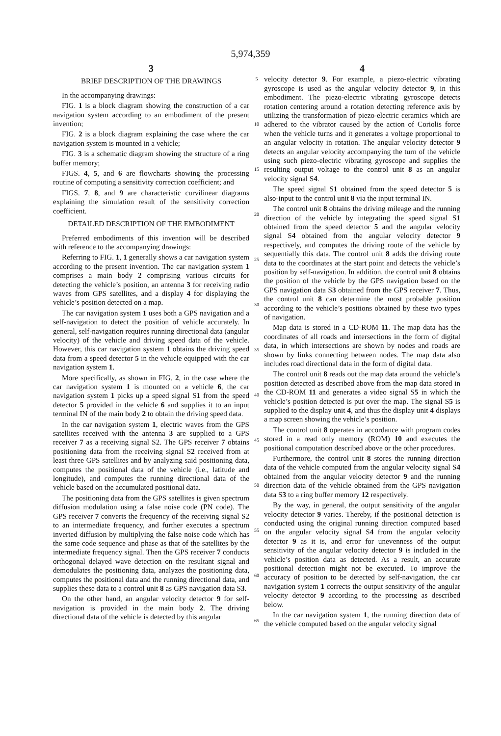5,974,359
3
BRIEF DESCRIPTION OF THE DRAWINGS
In the accompanying drawings:
FIG. 1 is a block diagram showing the construction of a car navigation system according to an embodiment of the present invention;
FIG. 2 is a block diagram explaining the case where the car navigation system is mounted in a vehicle;
FIG. 3 is a schematic diagram showing the structure of a ring buffer memory;
FIGS. 4, 5, and 6 are flowcharts showing the processing routine of computing a sensitivity correction coefficient; and
FIGS. 7, 8, and 9 are characteristic curvilinear diagrams explaining the simulation result of the sensitivity correction coefficient.
DETAILED DESCRIPTION OF THE EMBODIMENT
Preferred embodiments of this invention will be described with reference to the accompanying drawings:
Referring to FIG. 1, 1 generally shows a car navigation system according to the present invention. The car navigation system 1 comprises a main body 2 comprising various circuits for detecting the vehicle’s position, an antenna 3 for receiving radio waves from GPS satellites, and a display 4 for displaying the vehicle’s position detected on a map.
The car navigation system 1 uses both a GPS navigation and a self-navigation to detect the position of vehicle accurately. In general, self-navigation requires running directional data (angular velocity) of the vehicle and driving speed data of the vehicle. However, this car navigation system 1 obtains the driving speed data from a speed detector 5 in the vehicle equipped with the car navigation system 1.
More specifically, as shown in FIG. 2, in the case where the car navigation system 1 is mounted on a vehicle 6, the car navigation system 1 picks up a speed signal S1 from the speed detector 5 provided in the vehicle 6 and supplies it to an input terminal IN of the main body 2 to obtain the driving speed data.
In the car navigation system 1, electric waves from the GPS satellites received with the antenna 3 are supplied to a GPS receiver 7 as a receiving signal S2. The GPS receiver 7 obtains positioning data from the receiving signal S2 received from at least three GPS satellites and by analyzing said positioning data, computes the positional data of the vehicle (i.e., latitude and longitude), and computes the running directional data of the vehicle based on the accumulated positional data.
The positioning data from the GPS satellites is given spectrum diffusion modulation using a false noise code (PN code). The GPS receiver 7 converts the frequency of the receiving signal S2 to an intermediate frequency, and further executes a spectrum inverted diffusion by multiplying the false noise code which has the same code sequence and phase as that of the satellites by the intermediate frequency signal. Then the GPS receiver 7 conducts orthogonal delayed wave detection on the resultant signal and demodulates the positioning data, analyzes the positioning data, computes the positional data and the running directional data, and supplies these data to a control unit 8 as GPS navigation data S3.
On the other hand, an angular velocity detector 9 for self-navigation is provided in the main body 2. The driving directional data of the vehicle is detected by this angular
5
10
15
20
25
30
35
40
45
50
55
60
65
4
velocity detector 9. For example, a piezo-electric vibrating gyroscope is used as the angular velocity detector 9, in this embodiment. The piezo-electric vibrating gyroscope detects rotation centering around a rotation detecting reference axis by utilizing the transformation of piezo-electric ceramics which are adhered to the vibrator caused by the action of Coriolis force when the vehicle turns and it generates a voltage proportional to an angular velocity in rotation. The angular velocity detector 9 detects an angular velocity accompanying the turn of the vehicle using such piezo-electric vibrating gyroscope and supplies the resulting output voltage to the control unit 8 as an angular velocity signal S4.
The speed signal S1 obtained from the speed detector 5 is also-input to the control unit 8 via the input terminal IN.
The control unit 8 obtains the driving mileage and the running direction of the vehicle by integrating the speed signal S1 obtained from the speed detector 5 and the angular velocity signal S4 obtained from the angular velocity detector 9 respectively, and computes the driving route of the vehicle by sequentially this data. The control unit 8 adds the driving route data to the coordinates at the start point and detects the vehicle’s position by self-navigation. In addition, the control unit 8 obtains the position of the vehicle by the GPS navigation based on the GPS navigation data S3 obtained from the GPS receiver 7. Thus, the control unit 8 can determine the most probable position according to the vehicle’s positions obtained by these two types of navigation.
Map data is stored in a CD-ROM 11. The map data has the coordinates of all roads and intersections in the form of digital data, in which intersections are shown by nodes and roads are shown by links connecting between nodes. The map data also includes road directional data in the form of digital data.
The control unit 8 reads out the map data around the vehicle’s position detected as described above from the map data stored in the CD-ROM 11 and generates a video signal S5 in which the vehicle’s position detected is put over the map. The signal S5 is supplied to the display unit 4, and thus the display unit 4 displays a map screen showing the vehicle’s position.
The control unit 8 operates in accordance with program codes stored in a read only memory (ROM) 10 and executes the positional computation described above or the other procedures.
Furthermore, the control unit 8 stores the running direction data of the vehicle computed from the angular velocity signal S4 obtained from the angular velocity detector 9 and the running direction data of the vehicle obtained from the GPS navigation data S3 to a ring buffer memory 12 respectively.
By the way, in general, the output sensitivity of the angular velocity detector 9 varies. Thereby, if the positional detection is conducted using the original running direction computed based on the angular velocity signal S4 from the angular velocity detector 9 as it is, and error for unevenness of the output sensitivity of the angular velocity detector 9 is included in the vehicle’s position data as detected. As a result, an accurate positional detection might not be executed. To improve the accuracy of position to be detected by self-navigation, the car navigation system 1 corrects the output sensitivity of the angular velocity detector 9 according to the processing as described below.
In the car navigation system 1, the running direction data of the vehicle computed based on the angular velocity signal